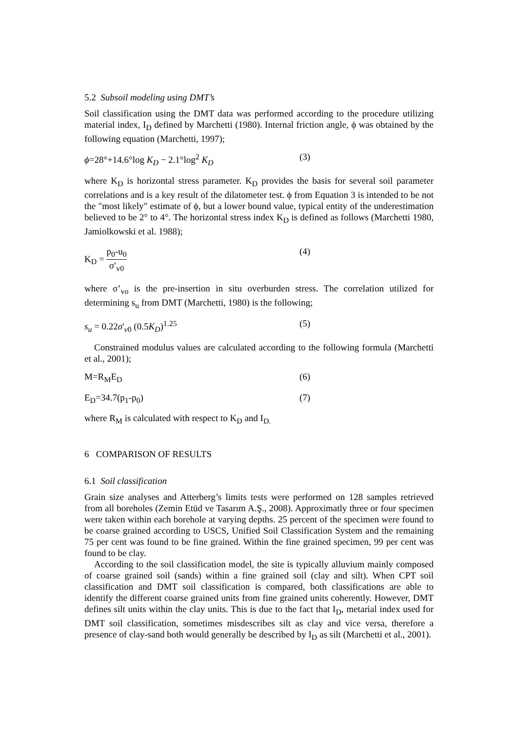5.2 Subsoil modeling using DMT’s
Soil classification using the DMT data was performed according to the procedure utilizing material index, I<sub>D</sub> defined by Marchetti (1980). Internal friction angle, ϕ was obtained by the following equation (Marchetti, 1997);
ϕ=28°+14.6°log K<sub>D</sub> − 2.1°log<sup>2</sup> K<sub>D</sub> (3)
where K<sub>D</sub> is horizontal stress parameter. K<sub>D</sub> provides the basis for several soil parameter correlations and is a key result of the dilatometer test. ϕ from Equation 3 is intended to be not the "most likely" estimate of ϕ, but a lower bound value, typical entity of the underestimation believed to be 2° to 4°. The horizontal stress index K<sub>D</sub> is defined as follows (Marchetti 1980, Jamiolkowski et al. 1988);
K<sub>D</sub> = p<sub>0</sub>-u<sub>0</sub> σ′<sub>v0</sub> (4)
where σ’<sub>vo</sub> is the pre-insertion in situ overburden stress. The correlation utilized for determining s<sub>u</sub> from DMT (Marchetti, 1980) is the following;
s<sub>u</sub> = 0.22σ'<sub>v0</sub> (0.5K<sub>D</sub>)<sup>1.25</sup> (5)
Constrained modulus values are calculated according to the following formula (Marchetti et al., 2001);
M=R<sub>M</sub>E<sub>D</sub> (6)
E<sub>D</sub>=34.7(p<sub>1</sub>-p<sub>0</sub>) (7)
where R<sub>M</sub> is calculated with respect to K<sub>D</sub> and I<sub>D.</sub>
6 COMPARISON OF RESULTS
6.1 Soil classification
Grain size analyses and Atterberg’s limits tests were performed on 128 samples retrieved from all boreholes (Zemin Etüd ve Tasarım A.Ş., 2008). Approximatly three or four specimen were taken within each borehole at varying depths. 25 percent of the specimen were found to be coarse grained according to USCS, Unified Soil Classification System and the remaining 75 per cent was found to be fine grained. Within the fine grained specimen, 99 per cent was found to be clay.
According to the soil classification model, the site is typically alluvium mainly composed of coarse grained soil (sands) within a fine grained soil (clay and silt). When CPT soil classification and DMT soil classification is compared, both classifications are able to identify the different coarse grained units from fine grained units coherently. However, DMT defines silt units within the clay units. This is due to the fact that I<sub>D</sub>, metarial index used for DMT soil classification, sometimes misdescribes silt as clay and vice versa, therefore a presence of clay-sand both would generally be described by I<sub>D</sub> as silt (Marchetti et al., 2001).